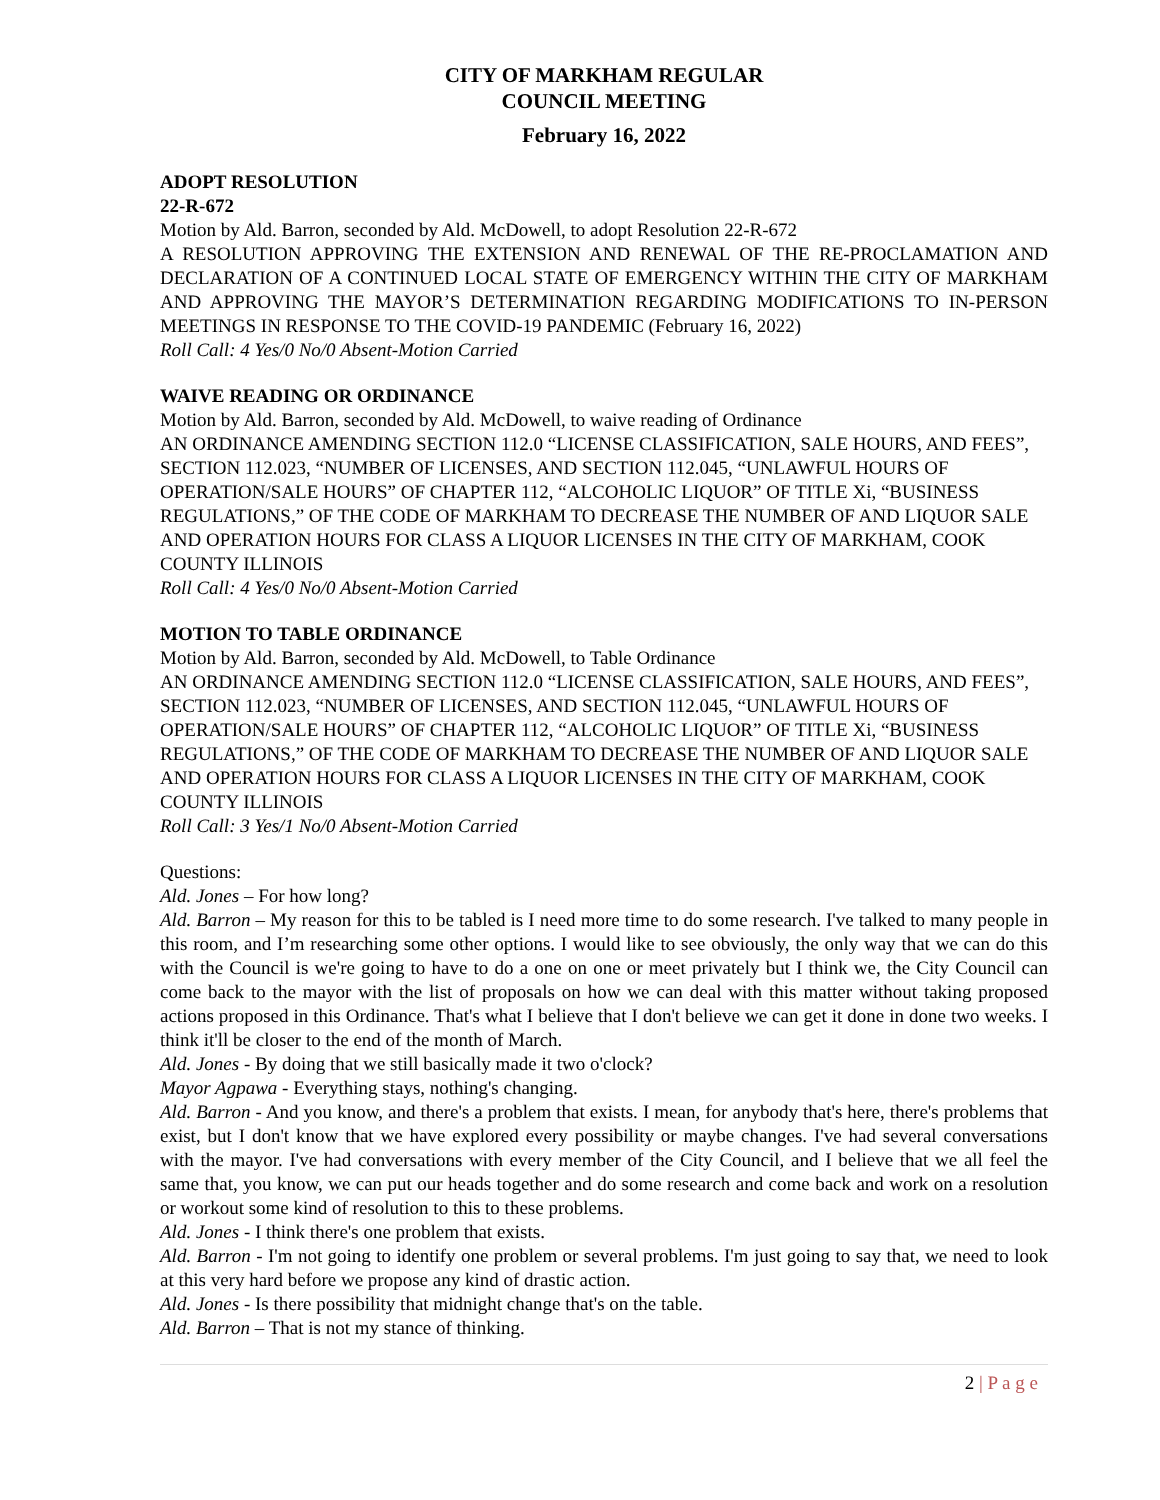CITY OF MARKHAM REGULAR
COUNCIL MEETING
February 16, 2022
ADOPT RESOLUTION
22-R-672
Motion by Ald. Barron, seconded by Ald. McDowell, to adopt Resolution 22-R-672
A RESOLUTION APPROVING THE EXTENSION AND RENEWAL OF THE RE-PROCLAMATION AND DECLARATION OF A CONTINUED LOCAL STATE OF EMERGENCY WITHIN THE CITY OF MARKHAM AND APPROVING THE MAYOR’S DETERMINATION REGARDING MODIFICATIONS TO IN-PERSON MEETINGS IN RESPONSE TO THE COVID-19 PANDEMIC (February 16, 2022)
Roll Call: 4 Yes/0 No/0 Absent-Motion Carried
WAIVE READING OR ORDINANCE
Motion by Ald. Barron, seconded by Ald. McDowell, to waive reading of Ordinance
AN ORDINANCE AMENDING SECTION 112.0 “LICENSE CLASSIFICATION, SALE HOURS, AND FEES”, SECTION 112.023, “NUMBER OF LICENSES, AND SECTION 112.045, “UNLAWFUL HOURS OF OPERATION/SALE HOURS” OF CHAPTER 112, “ALCOHOLIC LIQUOR” OF TITLE Xi, “BUSINESS REGULATIONS,” OF THE CODE OF MARKHAM TO DECREASE THE NUMBER OF AND LIQUOR SALE AND OPERATION HOURS FOR CLASS A LIQUOR LICENSES IN THE CITY OF MARKHAM, COOK COUNTY ILLINOIS
Roll Call: 4 Yes/0 No/0 Absent-Motion Carried
MOTION TO TABLE ORDINANCE
Motion by Ald. Barron, seconded by Ald. McDowell, to Table Ordinance
AN ORDINANCE AMENDING SECTION 112.0 “LICENSE CLASSIFICATION, SALE HOURS, AND FEES”, SECTION 112.023, “NUMBER OF LICENSES, AND SECTION 112.045, “UNLAWFUL HOURS OF OPERATION/SALE HOURS” OF CHAPTER 112, “ALCOHOLIC LIQUOR” OF TITLE Xi, “BUSINESS REGULATIONS,” OF THE CODE OF MARKHAM TO DECREASE THE NUMBER OF AND LIQUOR SALE AND OPERATION HOURS FOR CLASS A LIQUOR LICENSES IN THE CITY OF MARKHAM, COOK COUNTY ILLINOIS
Roll Call: 3 Yes/1 No/0 Absent-Motion Carried
Questions:
Ald. Jones – For how long?
Ald. Barron – My reason for this to be tabled is I need more time to do some research. I've talked to many people in this room, and I’m researching some other options. I would like to see obviously, the only way that we can do this with the Council is we're going to have to do a one on one or meet privately but I think we, the City Council can come back to the mayor with the list of proposals on how we can deal with this matter without taking proposed actions proposed in this Ordinance. That's what I believe that I don't believe we can get it done in done two weeks. I think it'll be closer to the end of the month of March.
Ald. Jones - By doing that we still basically made it two o'clock?
Mayor Agpawa - Everything stays, nothing's changing.
Ald. Barron - And you know, and there's a problem that exists. I mean, for anybody that's here, there's problems that exist, but I don't know that we have explored every possibility or maybe changes. I've had several conversations with the mayor. I've had conversations with every member of the City Council, and I believe that we all feel the same that, you know, we can put our heads together and do some research and come back and work on a resolution or workout some kind of resolution to this to these problems.
Ald. Jones - I think there's one problem that exists.
Ald. Barron - I'm not going to identify one problem or several problems. I'm just going to say that, we need to look at this very hard before we propose any kind of drastic action.
Ald. Jones - Is there possibility that midnight change that's on the table.
Ald. Barron – That is not my stance of thinking.
2 | P a g e